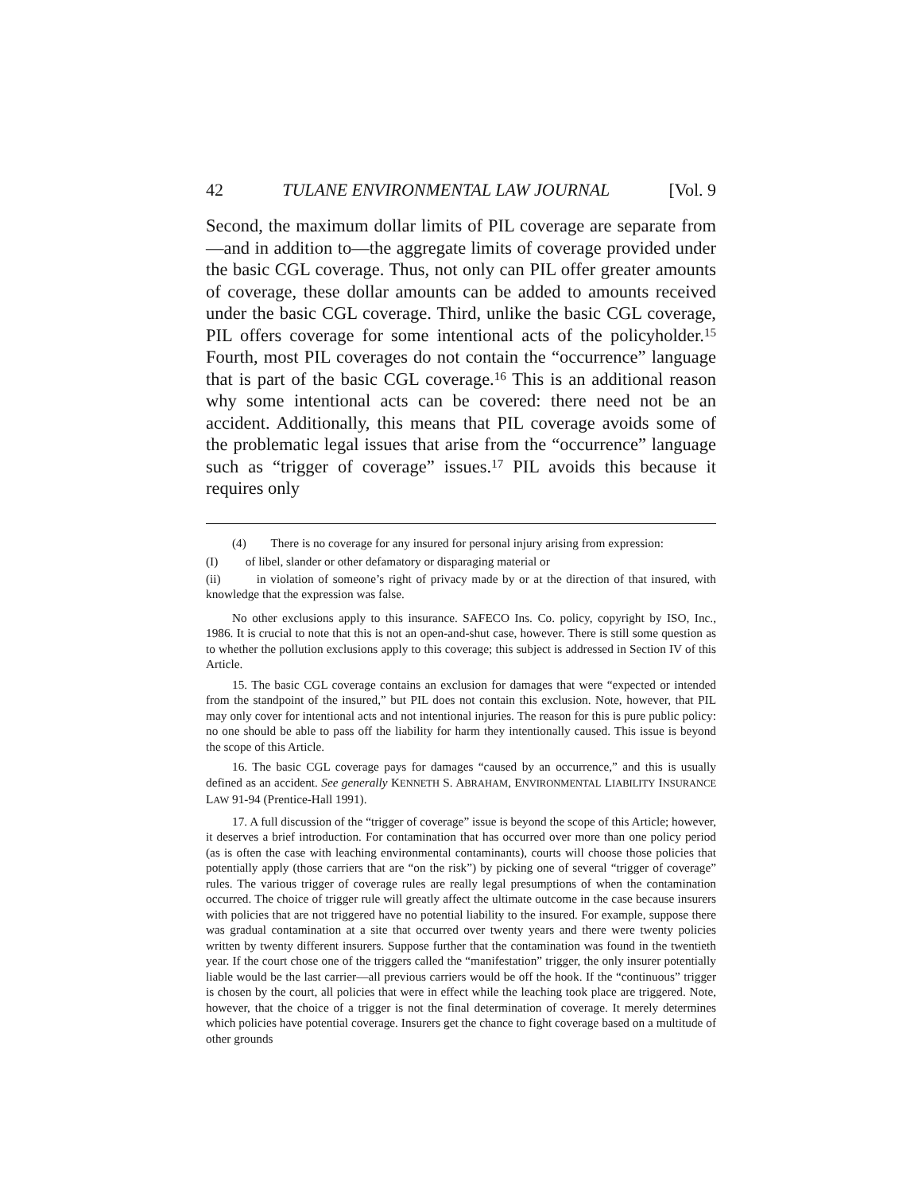42 TULANE ENVIRONMENTAL LAW JOURNAL [Vol. 9
Second, the maximum dollar limits of PIL coverage are separate from—and in addition to—the aggregate limits of coverage provided under the basic CGL coverage. Thus, not only can PIL offer greater amounts of coverage, these dollar amounts can be added to amounts received under the basic CGL coverage. Third, unlike the basic CGL coverage, PIL offers coverage for some intentional acts of the policyholder.<sup>15</sup> Fourth, most PIL coverages do not contain the “occurrence” language that is part of the basic CGL coverage.<sup>16</sup> This is an additional reason why some intentional acts can be covered: there need not be an accident. Additionally, this means that PIL coverage avoids some of the problematic legal issues that arise from the “occurrence” language such as “trigger of coverage” issues.<sup>17</sup> PIL avoids this because it requires only
(4) There is no coverage for any insured for personal injury arising from expression:
(I) of libel, slander or other defamatory or disparaging material or
(ii) in violation of someone’s right of privacy made by or at the direction of that insured, with knowledge that the expression was false.
No other exclusions apply to this insurance. SAFECO Ins. Co. policy, copyright by ISO, Inc., 1986. It is crucial to note that this is not an open-and-shut case, however. There is still some question as to whether the pollution exclusions apply to this coverage; this subject is addressed in Section IV of this Article.
15. The basic CGL coverage contains an exclusion for damages that were “expected or intended from the standpoint of the insured,” but PIL does not contain this exclusion. Note, however, that PIL may only cover for intentional acts and not intentional injuries. The reason for this is pure public policy: no one should be able to pass off the liability for harm they intentionally caused. This issue is beyond the scope of this Article.
16. The basic CGL coverage pays for damages “caused by an occurrence,” and this is usually defined as an accident. See generally KENNETH S. ABRAHAM, ENVIRONMENTAL LIABILITY INSURANCE LAW 91-94 (Prentice-Hall 1991).
17. A full discussion of the “trigger of coverage” issue is beyond the scope of this Article; however, it deserves a brief introduction. For contamination that has occurred over more than one policy period (as is often the case with leaching environmental contaminants), courts will choose those policies that potentially apply (those carriers that are “on the risk”) by picking one of several “trigger of coverage” rules. The various trigger of coverage rules are really legal presumptions of when the contamination occurred. The choice of trigger rule will greatly affect the ultimate outcome in the case because insurers with policies that are not triggered have no potential liability to the insured. For example, suppose there was gradual contamination at a site that occurred over twenty years and there were twenty policies written by twenty different insurers. Suppose further that the contamination was found in the twentieth year. If the court chose one of the triggers called the “manifestation” trigger, the only insurer potentially liable would be the last carrier—all previous carriers would be off the hook. If the “continuous” trigger is chosen by the court, all policies that were in effect while the leaching took place are triggered. Note, however, that the choice of a trigger is not the final determination of coverage. It merely determines which policies have potential coverage. Insurers get the chance to fight coverage based on a multitude of other grounds